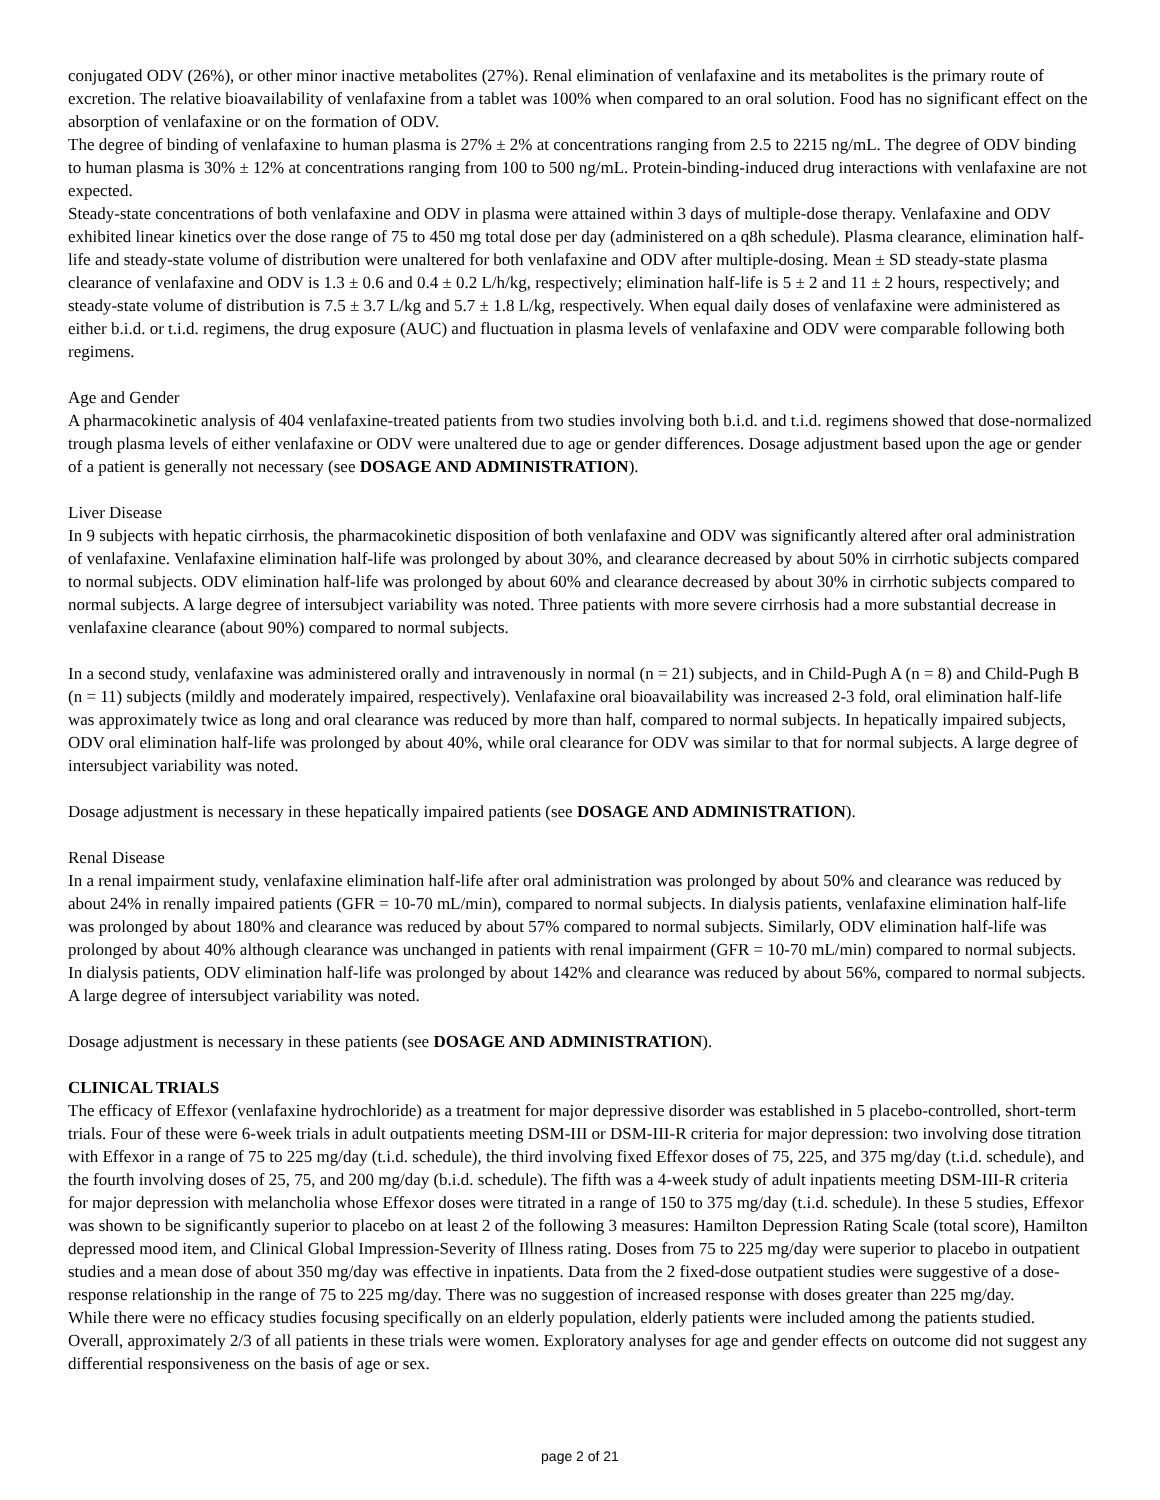conjugated ODV (26%), or other minor inactive metabolites (27%). Renal elimination of venlafaxine and its metabolites is the primary route of excretion. The relative bioavailability of venlafaxine from a tablet was 100% when compared to an oral solution. Food has no significant effect on the absorption of venlafaxine or on the formation of ODV.
The degree of binding of venlafaxine to human plasma is 27% ± 2% at concentrations ranging from 2.5 to 2215 ng/mL. The degree of ODV binding to human plasma is 30% ± 12% at concentrations ranging from 100 to 500 ng/mL. Protein-binding-induced drug interactions with venlafaxine are not expected.
Steady-state concentrations of both venlafaxine and ODV in plasma were attained within 3 days of multiple-dose therapy. Venlafaxine and ODV exhibited linear kinetics over the dose range of 75 to 450 mg total dose per day (administered on a q8h schedule). Plasma clearance, elimination half-life and steady-state volume of distribution were unaltered for both venlafaxine and ODV after multiple-dosing. Mean ± SD steady-state plasma clearance of venlafaxine and ODV is 1.3 ± 0.6 and 0.4 ± 0.2 L/h/kg, respectively; elimination half-life is 5 ± 2 and 11 ± 2 hours, respectively; and steady-state volume of distribution is 7.5 ± 3.7 L/kg and 5.7 ± 1.8 L/kg, respectively. When equal daily doses of venlafaxine were administered as either b.i.d. or t.i.d. regimens, the drug exposure (AUC) and fluctuation in plasma levels of venlafaxine and ODV were comparable following both regimens.
Age and Gender
A pharmacokinetic analysis of 404 venlafaxine-treated patients from two studies involving both b.i.d. and t.i.d. regimens showed that dose-normalized trough plasma levels of either venlafaxine or ODV were unaltered due to age or gender differences. Dosage adjustment based upon the age or gender of a patient is generally not necessary (see DOSAGE AND ADMINISTRATION).
Liver Disease
In 9 subjects with hepatic cirrhosis, the pharmacokinetic disposition of both venlafaxine and ODV was significantly altered after oral administration of venlafaxine. Venlafaxine elimination half-life was prolonged by about 30%, and clearance decreased by about 50% in cirrhotic subjects compared to normal subjects. ODV elimination half-life was prolonged by about 60% and clearance decreased by about 30% in cirrhotic subjects compared to normal subjects. A large degree of intersubject variability was noted. Three patients with more severe cirrhosis had a more substantial decrease in venlafaxine clearance (about 90%) compared to normal subjects.
In a second study, venlafaxine was administered orally and intravenously in normal (n = 21) subjects, and in Child-Pugh A (n = 8) and Child-Pugh B (n = 11) subjects (mildly and moderately impaired, respectively). Venlafaxine oral bioavailability was increased 2-3 fold, oral elimination half-life was approximately twice as long and oral clearance was reduced by more than half, compared to normal subjects. In hepatically impaired subjects, ODV oral elimination half-life was prolonged by about 40%, while oral clearance for ODV was similar to that for normal subjects. A large degree of intersubject variability was noted.
Dosage adjustment is necessary in these hepatically impaired patients (see DOSAGE AND ADMINISTRATION).
Renal Disease
In a renal impairment study, venlafaxine elimination half-life after oral administration was prolonged by about 50% and clearance was reduced by about 24% in renally impaired patients (GFR = 10-70 mL/min), compared to normal subjects. In dialysis patients, venlafaxine elimination half-life was prolonged by about 180% and clearance was reduced by about 57% compared to normal subjects. Similarly, ODV elimination half-life was prolonged by about 40% although clearance was unchanged in patients with renal impairment (GFR = 10-70 mL/min) compared to normal subjects. In dialysis patients, ODV elimination half-life was prolonged by about 142% and clearance was reduced by about 56%, compared to normal subjects. A large degree of intersubject variability was noted.
Dosage adjustment is necessary in these patients (see DOSAGE AND ADMINISTRATION).
CLINICAL TRIALS
The efficacy of Effexor (venlafaxine hydrochloride) as a treatment for major depressive disorder was established in 5 placebo-controlled, short-term trials. Four of these were 6-week trials in adult outpatients meeting DSM-III or DSM-III-R criteria for major depression: two involving dose titration with Effexor in a range of 75 to 225 mg/day (t.i.d. schedule), the third involving fixed Effexor doses of 75, 225, and 375 mg/day (t.i.d. schedule), and the fourth involving doses of 25, 75, and 200 mg/day (b.i.d. schedule). The fifth was a 4-week study of adult inpatients meeting DSM-III-R criteria for major depression with melancholia whose Effexor doses were titrated in a range of 150 to 375 mg/day (t.i.d. schedule). In these 5 studies, Effexor was shown to be significantly superior to placebo on at least 2 of the following 3 measures: Hamilton Depression Rating Scale (total score), Hamilton depressed mood item, and Clinical Global Impression-Severity of Illness rating. Doses from 75 to 225 mg/day were superior to placebo in outpatient studies and a mean dose of about 350 mg/day was effective in inpatients. Data from the 2 fixed-dose outpatient studies were suggestive of a dose-response relationship in the range of 75 to 225 mg/day. There was no suggestion of increased response with doses greater than 225 mg/day.
While there were no efficacy studies focusing specifically on an elderly population, elderly patients were included among the patients studied. Overall, approximately 2/3 of all patients in these trials were women. Exploratory analyses for age and gender effects on outcome did not suggest any differential responsiveness on the basis of age or sex.
page 2 of 21